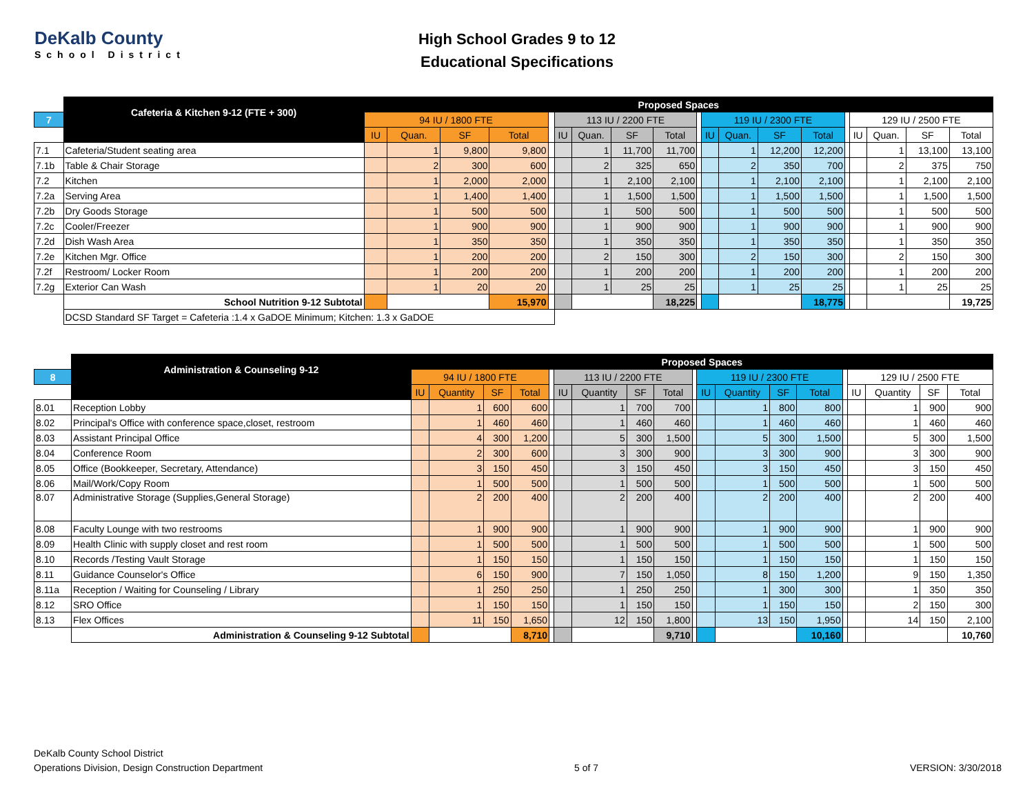DeKalb County
School District
High School Grades 9 to 12
Educational Specifications
| | Cafeteria & Kitchen 9-12 (FTE + 300) | Proposed Spaces | | | | | | | | | | | | | | | | | | |
| 7 | | 94 IU / 1800 FTE | | | | | 113 IU / 2200 FTE | | | | | 119 IU / 2300 FTE | | | | | 129 IU / 2500 FTE | | | |
| | | IU | Quan. | SF | Total | | IU | Quan. | SF | Total | | IU | Quan. | SF | Total | | IU | Quan. | SF | Total |
| 7.1 | Cafeteria/Student seating area | | 1 | 9,800 | 9,800 | | | 1 | 11,700 | 11,700 | | | 1 | 12,200 | 12,200 | | | 1 | 13,100 | 13,100 |
| 7.1b | Table & Chair Storage | | 2 | 300 | 600 | | | 2 | 325 | 650 | | | 2 | 350 | 700 | | | 2 | 375 | 750 |
| 7.2 | Kitchen | | 1 | 2,000 | 2,000 | | | 1 | 2,100 | 2,100 | | | 1 | 2,100 | 2,100 | | | 1 | 2,100 | 2,100 |
| 7.2a | Serving Area | | 1 | 1,400 | 1,400 | | | 1 | 1,500 | 1,500 | | | 1 | 1,500 | 1,500 | | | 1 | 1,500 | 1,500 |
| 7.2b | Dry Goods Storage | | 1 | 500 | 500 | | | 1 | 500 | 500 | | | 1 | 500 | 500 | | | 1 | 500 | 500 |
| 7.2c | Cooler/Freezer | | 1 | 900 | 900 | | | 1 | 900 | 900 | | | 1 | 900 | 900 | | | 1 | 900 | 900 |
| 7.2d | Dish Wash Area | | 1 | 350 | 350 | | | 1 | 350 | 350 | | | 1 | 350 | 350 | | | 1 | 350 | 350 |
| 7.2e | Kitchen Mgr. Office | | 1 | 200 | 200 | | | 2 | 150 | 300 | | | 2 | 150 | 300 | | | 2 | 150 | 300 |
| 7.2f | Restroom/ Locker Room | | 1 | 200 | 200 | | | 1 | 200 | 200 | | | 1 | 200 | 200 | | | 1 | 200 | 200 |
| 7.2g | Exterior Can Wash | | 1 | 20 | 20 | | | 1 | 25 | 25 | | | 1 | 25 | 25 | | | 1 | 25 | 25 |
| | School Nutrition 9-12 Subtotal | | | | 15,970 | | | | | 18,225 | | | | | 18,775 | | | | | 19,725 |
| | DCSD Standard SF Target = Cafeteria :1.4 x GaDOE Minimum; Kitchen: 1.3 x GaDOE | | | | | | | | | | | | | | | | | | | |
| | Administration & Counseling 9-12 | Proposed Spaces | | | | | | | | | | | | | | | | | | |
| 8 | | 94 IU / 1800 FTE | | | | | 113 IU / 2200 FTE | | | | | 119 IU / 2300 FTE | | | | | 129 IU / 2500 FTE | | | |
| | | IU | Quantity | SF | Total | | IU | Quantity | SF | Total | | IU | Quantity | SF | Total | | IU | Quantity | SF | Total |
| 8.01 | Reception Lobby | | 1 | 600 | 600 | | | 1 | 700 | 700 | | | 1 | 800 | 800 | | | 1 | 900 | 900 |
| 8.02 | Principal's Office with conference space,closet, restroom | | 1 | 460 | 460 | | | 1 | 460 | 460 | | | 1 | 460 | 460 | | | 1 | 460 | 460 |
| 8.03 | Assistant Principal Office | | 4 | 300 | 1,200 | | | 5 | 300 | 1,500 | | | 5 | 300 | 1,500 | | | 5 | 300 | 1,500 |
| 8.04 | Conference Room | | 2 | 300 | 600 | | | 3 | 300 | 900 | | | 3 | 300 | 900 | | | 3 | 300 | 900 |
| 8.05 | Office (Bookkeeper, Secretary, Attendance) | | 3 | 150 | 450 | | | 3 | 150 | 450 | | | 3 | 150 | 450 | | | 3 | 150 | 450 |
| 8.06 | Mail/Work/Copy Room | | 1 | 500 | 500 | | | 1 | 500 | 500 | | | 1 | 500 | 500 | | | 1 | 500 | 500 |
| 8.07 | Administrative Storage (Supplies,General Storage) | | 2 | 200 | 400 | | | 2 | 200 | 400 | | | 2 | 200 | 400 | | | 2 | 200 | 400 |
| 8.08 | Faculty Lounge with two restrooms | | 1 | 900 | 900 | | | 1 | 900 | 900 | | | 1 | 900 | 900 | | | 1 | 900 | 900 |
| 8.09 | Health Clinic with supply closet and rest room | | 1 | 500 | 500 | | | 1 | 500 | 500 | | | 1 | 500 | 500 | | | 1 | 500 | 500 |
| 8.10 | Records /Testing Vault Storage | | 1 | 150 | 150 | | | 1 | 150 | 150 | | | 1 | 150 | 150 | | | 1 | 150 | 150 |
| 8.11 | Guidance Counselor's Office | | 6 | 150 | 900 | | | 7 | 150 | 1,050 | | | 8 | 150 | 1,200 | | | 9 | 150 | 1,350 |
| 8.11a | Reception / Waiting for Counseling / Library | | 1 | 250 | 250 | | | 1 | 250 | 250 | | | 1 | 300 | 300 | | | 1 | 350 | 350 |
| 8.12 | SRO Office | | 1 | 150 | 150 | | | 1 | 150 | 150 | | | 1 | 150 | 150 | | | 2 | 150 | 300 |
| 8.13 | Flex Offices | | 11 | 150 | 1,650 | | | 12 | 150 | 1,800 | | | 13 | 150 | 1,950 | | | 14 | 150 | 2,100 |
| | Administration & Counseling 9-12 Subtotal | | | | 8,710 | | | | | 9,710 | | | | | 10,160 | | | | | 10,760 |
DeKalb County School District
Operations Division, Design Construction Department
5 of 7 VERSION: 3/30/2018